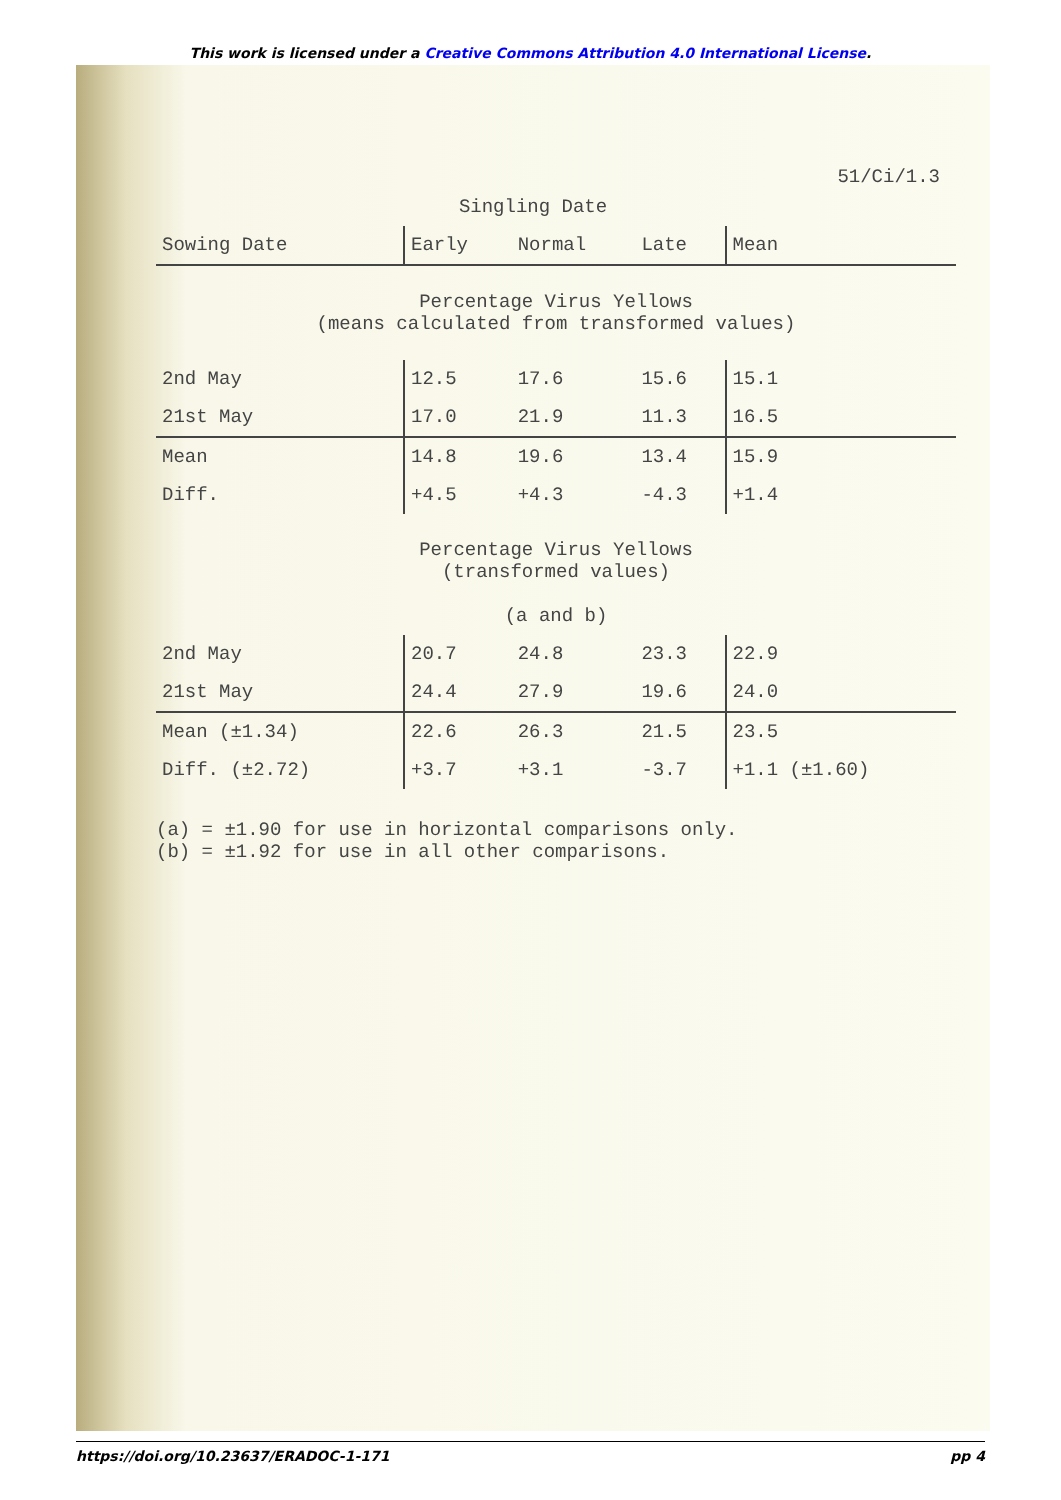This work is licensed under a Creative Commons Attribution 4.0 International License.
51/Ci/1.3
Singling Date
| Sowing Date | Early | Normal | Late | Mean |
| --- | --- | --- | --- | --- |
| Percentage Virus Yellows (means calculated from transformed values) | | | | |
| 2nd May | 12.5 | 17.6 | 15.6 | 15.1 |
| 21st May | 17.0 | 21.9 | 11.3 | 16.5 |
| Mean | 14.8 | 19.6 | 13.4 | 15.9 |
| Diff. | +4.5 | +4.3 | -4.3 | +1.4 |
| Percentage Virus Yellows (transformed values) (a and b) | | | | |
| 2nd May | 20.7 | 24.8 | 23.3 | 22.9 |
| 21st May | 24.4 | 27.9 | 19.6 | 24.0 |
| Mean (±1.34) | 22.6 | 26.3 | 21.5 | 23.5 |
| Diff. (±2.72) | +3.7 | +3.1 | -3.7 | +1.1 (±1.60) |
(a) = ±1.90 for use in horizontal comparisons only.
(b) = ±1.92 for use in all other comparisons.
https://doi.org/10.23637/ERADOC-1-171 pp 4